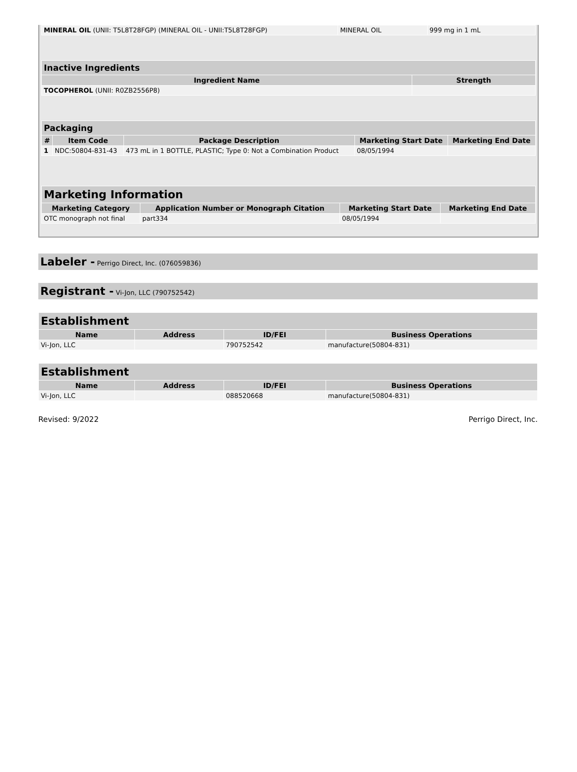| MINERAL OIL (UNII: T5L8T28FGP) (MINERAL OIL - UNII:T5L8T28FGP) | MINERAL OIL | 999 mg in 1 mL |
| Inactive Ingredients | |
| --- | --- |
| Ingredient Name | Strength |
| TOCOPHEROL (UNII: R0ZB2556P8) | |
| Packaging | | | | |
| --- | --- | --- | --- | --- |
| # | Item Code | Package Description | Marketing Start Date | Marketing End Date |
| 1 | NDC:50804-831-43 | 473 mL in 1 BOTTLE, PLASTIC; Type 0: Not a Combination Product | 08/05/1994 | |
| Marketing Information | | | |
| --- | --- | --- | --- |
| Marketing Category | Application Number or Monograph Citation | Marketing Start Date | Marketing End Date |
| OTC monograph not final | part334 | 08/05/1994 | |
Labeler - Perrigo Direct, Inc. (076059836)
Registrant - Vi-Jon, LLC (790752542)
| Establishment | | | |
| --- | --- | --- | --- |
| Name | Address | ID/FEI | Business Operations |
| Vi-Jon, LLC | | 790752542 | manufacture(50804-831) |
| Establishment | | | |
| --- | --- | --- | --- |
| Name | Address | ID/FEI | Business Operations |
| Vi-Jon, LLC | | 088520668 | manufacture(50804-831) |
Revised: 9/2022 Perrigo Direct, Inc.